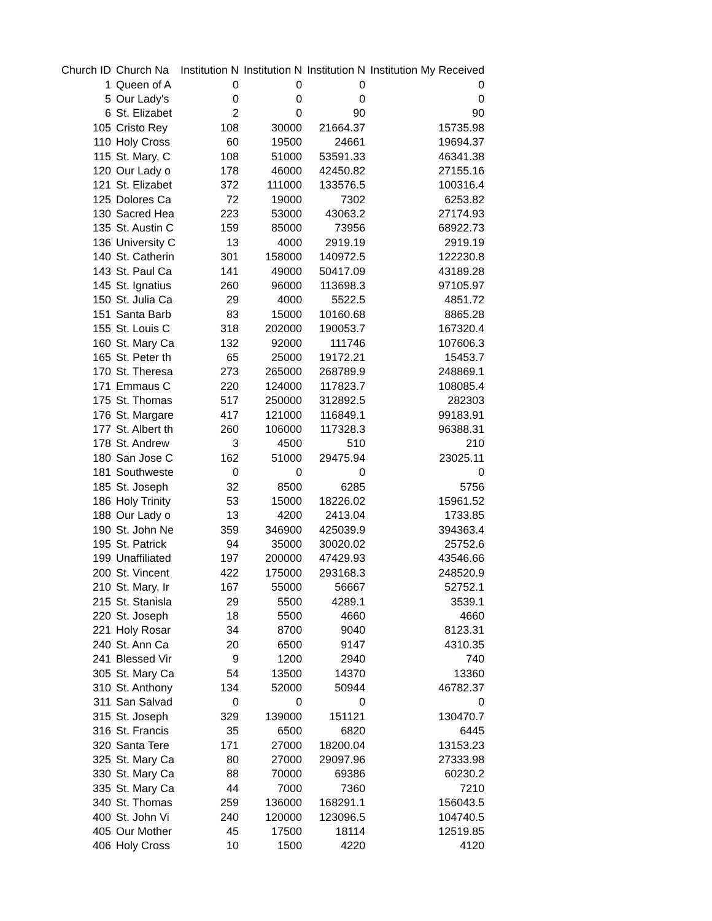| Church ID | Church Na | Institution N | Institution N | Institution N | Institution My Received |
| --- | --- | --- | --- | --- | --- |
| 1 | Queen of A | 0 | 0 | 0 | 0 |
| 5 | Our Lady's | 0 | 0 | 0 | 0 |
| 6 | St. Elizabet | 2 | 0 | 90 | 90 |
| 105 | Cristo Rey | 108 | 30000 | 21664.37 | 15735.98 |
| 110 | Holy Cross | 60 | 19500 | 24661 | 19694.37 |
| 115 | St. Mary, C | 108 | 51000 | 53591.33 | 46341.38 |
| 120 | Our Lady o | 178 | 46000 | 42450.82 | 27155.16 |
| 121 | St. Elizabet | 372 | 111000 | 133576.5 | 100316.4 |
| 125 | Dolores Ca | 72 | 19000 | 7302 | 6253.82 |
| 130 | Sacred Hea | 223 | 53000 | 43063.2 | 27174.93 |
| 135 | St. Austin C | 159 | 85000 | 73956 | 68922.73 |
| 136 | University C | 13 | 4000 | 2919.19 | 2919.19 |
| 140 | St. Catherin | 301 | 158000 | 140972.5 | 122230.8 |
| 143 | St. Paul Ca | 141 | 49000 | 50417.09 | 43189.28 |
| 145 | St. Ignatius | 260 | 96000 | 113698.3 | 97105.97 |
| 150 | St. Julia Ca | 29 | 4000 | 5522.5 | 4851.72 |
| 151 | Santa Barb | 83 | 15000 | 10160.68 | 8865.28 |
| 155 | St. Louis C | 318 | 202000 | 190053.7 | 167320.4 |
| 160 | St. Mary Ca | 132 | 92000 | 111746 | 107606.3 |
| 165 | St. Peter th | 65 | 25000 | 19172.21 | 15453.7 |
| 170 | St. Theresa | 273 | 265000 | 268789.9 | 248869.1 |
| 171 | Emmaus C | 220 | 124000 | 117823.7 | 108085.4 |
| 175 | St. Thomas | 517 | 250000 | 312892.5 | 282303 |
| 176 | St. Margare | 417 | 121000 | 116849.1 | 99183.91 |
| 177 | St. Albert th | 260 | 106000 | 117328.3 | 96388.31 |
| 178 | St. Andrew | 3 | 4500 | 510 | 210 |
| 180 | San Jose C | 162 | 51000 | 29475.94 | 23025.11 |
| 181 | Southweste | 0 | 0 | 0 | 0 |
| 185 | St. Joseph | 32 | 8500 | 6285 | 5756 |
| 186 | Holy Trinity | 53 | 15000 | 18226.02 | 15961.52 |
| 188 | Our Lady o | 13 | 4200 | 2413.04 | 1733.85 |
| 190 | St. John Ne | 359 | 346900 | 425039.9 | 394363.4 |
| 195 | St. Patrick | 94 | 35000 | 30020.02 | 25752.6 |
| 199 | Unaffiliated | 197 | 200000 | 47429.93 | 43546.66 |
| 200 | St. Vincent | 422 | 175000 | 293168.3 | 248520.9 |
| 210 | St. Mary, Ir | 167 | 55000 | 56667 | 52752.1 |
| 215 | St. Stanisla | 29 | 5500 | 4289.1 | 3539.1 |
| 220 | St. Joseph | 18 | 5500 | 4660 | 4660 |
| 221 | Holy Rosar | 34 | 8700 | 9040 | 8123.31 |
| 240 | St. Ann Ca | 20 | 6500 | 9147 | 4310.35 |
| 241 | Blessed Vir | 9 | 1200 | 2940 | 740 |
| 305 | St. Mary Ca | 54 | 13500 | 14370 | 13360 |
| 310 | St. Anthony | 134 | 52000 | 50944 | 46782.37 |
| 311 | San Salvad | 0 | 0 | 0 | 0 |
| 315 | St. Joseph | 329 | 139000 | 151121 | 130470.7 |
| 316 | St. Francis | 35 | 6500 | 6820 | 6445 |
| 320 | Santa Tere | 171 | 27000 | 18200.04 | 13153.23 |
| 325 | St. Mary Ca | 80 | 27000 | 29097.96 | 27333.98 |
| 330 | St. Mary Ca | 88 | 70000 | 69386 | 60230.2 |
| 335 | St. Mary Ca | 44 | 7000 | 7360 | 7210 |
| 340 | St. Thomas | 259 | 136000 | 168291.1 | 156043.5 |
| 400 | St. John Vi | 240 | 120000 | 123096.5 | 104740.5 |
| 405 | Our Mother | 45 | 17500 | 18114 | 12519.85 |
| 406 | Holy Cross | 10 | 1500 | 4220 | 4120 |